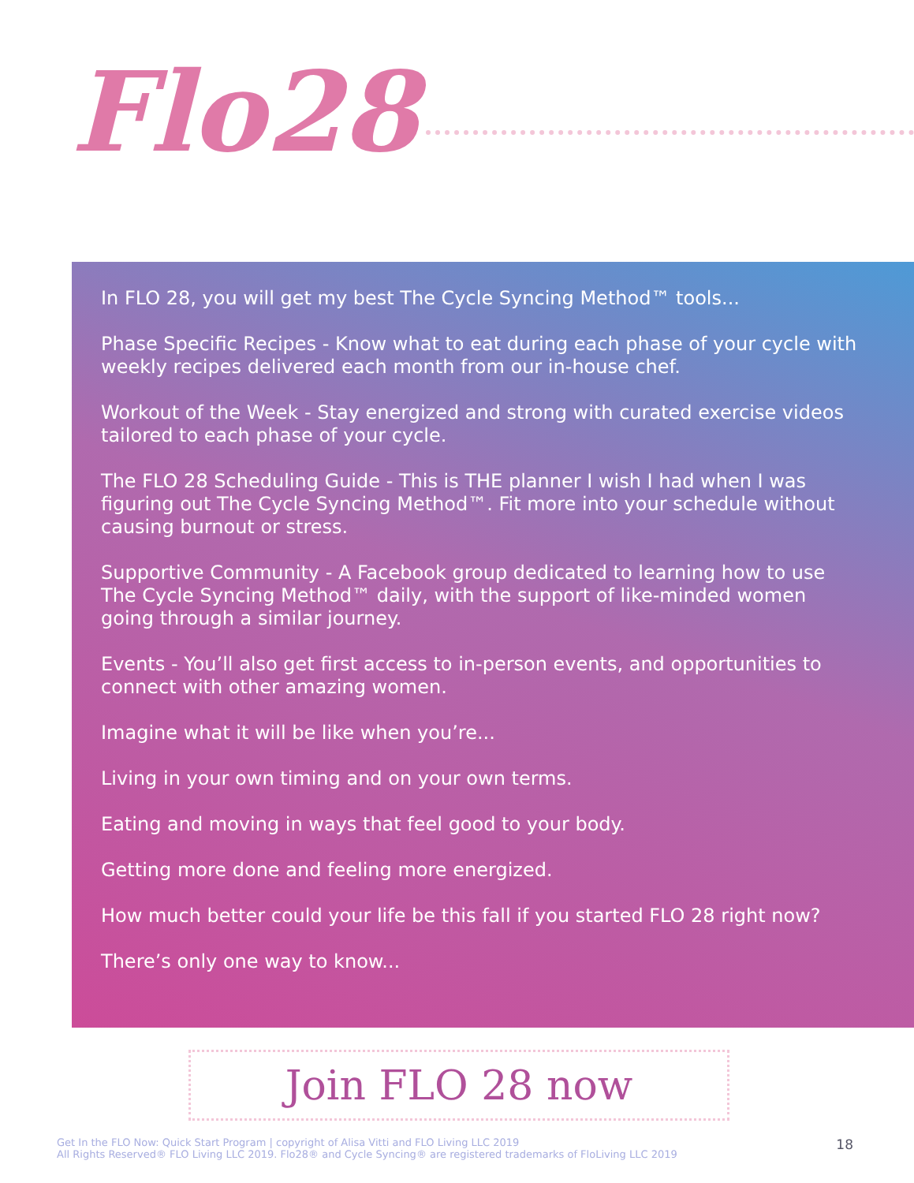Flo28
In FLO 28, you will get my best The Cycle Syncing Method™ tools...
Phase Specific Recipes - Know what to eat during each phase of your cycle with weekly recipes delivered each month from our in-house chef.
Workout of the Week - Stay energized and strong with curated exercise videos tailored to each phase of your cycle.
The FLO 28 Scheduling Guide - This is THE planner I wish I had when I was figuring out The Cycle Syncing Method™. Fit more into your schedule without causing burnout or stress.
Supportive Community - A Facebook group dedicated to learning how to use The Cycle Syncing Method™ daily, with the support of like-minded women going through a similar journey.
Events - You’ll also get first access to in-person events, and opportunities to connect with other amazing women.
Imagine what it will be like when you’re...
Living in your own timing and on your own terms.
Eating and moving in ways that feel good to your body.
Getting more done and feeling more energized.
How much better could your life be this fall if you started FLO 28 right now?
There’s only one way to know...
Join FLO 28 now
Get In the FLO Now: Quick Start Program | copyright of Alisa Vitti and FLO Living LLC 2019
All Rights Reserved® FLO Living LLC 2019. Flo28® and Cycle Syncing® are registered trademarks of FloLiving LLC 2019
18